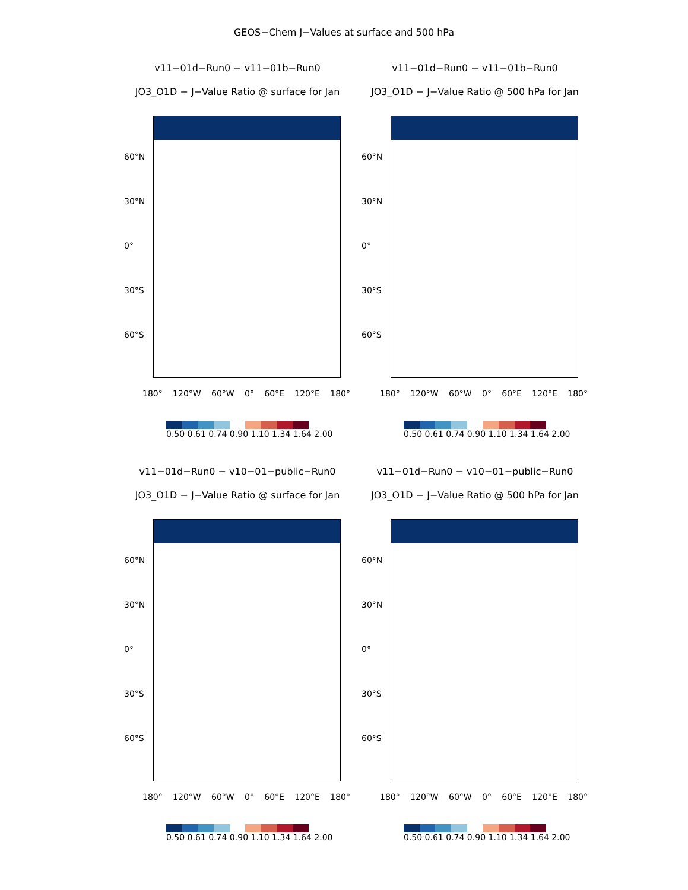GEOS−Chem J−Values at surface and 500 hPa
v11−01d−Run0 − v11−01b−Run0
JO3_O1D − J−Value Ratio @ surface for Jan
60°N
30°N
0°
30°S
60°S
180° 120°W 60°W 0° 60°E 120°E 180°
0.50 0.61 0.74 0.90 1.10 1.34 1.64 2.00
v11−01d−Run0 − v11−01b−Run0
JO3_O1D − J−Value Ratio @ 500 hPa for Jan
60°N
30°N
0°
30°S
60°S
180° 120°W 60°W 0° 60°E 120°E 180°
0.50 0.61 0.74 0.90 1.10 1.34 1.64 2.00
v11−01d−Run0 − v10−01−public−Run0
JO3_O1D − J−Value Ratio @ surface for Jan
60°N
30°N
0°
30°S
60°S
180° 120°W 60°W 0° 60°E 120°E 180°
0.50 0.61 0.74 0.90 1.10 1.34 1.64 2.00
v11−01d−Run0 − v10−01−public−Run0
JO3_O1D − J−Value Ratio @ 500 hPa for Jan
60°N
30°N
0°
30°S
60°S
180° 120°W 60°W 0° 60°E 120°E 180°
0.50 0.61 0.74 0.90 1.10 1.34 1.64 2.00